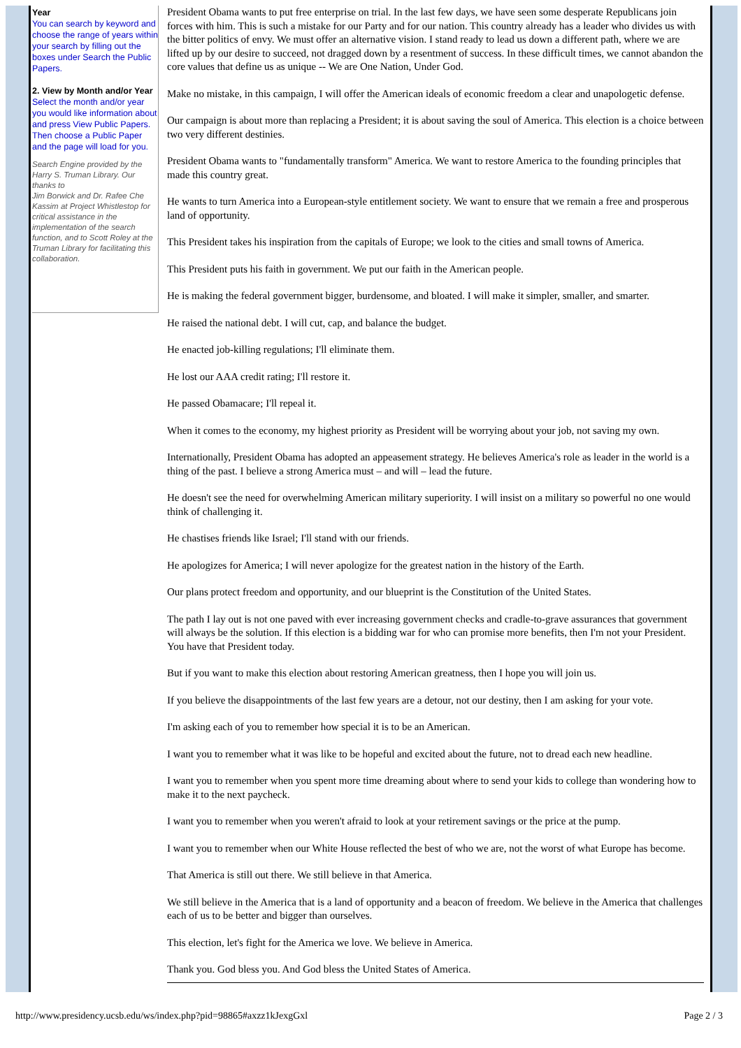Year
You can search by keyword and choose the range of years within your search by filling out the boxes under Search the Public Papers.
2. View by Month and/or Year
Select the month and/or year you would like information about and press View Public Papers. Then choose a Public Paper and the page will load for you.
Search Engine provided by the Harry S. Truman Library. Our thanks to
Jim Borwick and Dr. Rafee Che Kassim at Project Whistlestop for critical assistance in the implementation of the search function, and to Scott Roley at the Truman Library for facilitating this collaboration.
President Obama wants to put free enterprise on trial. In the last few days, we have seen some desperate Republicans join forces with him. This is such a mistake for our Party and for our nation. This country already has a leader who divides us with the bitter politics of envy. We must offer an alternative vision. I stand ready to lead us down a different path, where we are lifted up by our desire to succeed, not dragged down by a resentment of success. In these difficult times, we cannot abandon the core values that define us as unique -- We are One Nation, Under God.
Make no mistake, in this campaign, I will offer the American ideals of economic freedom a clear and unapologetic defense.
Our campaign is about more than replacing a President; it is about saving the soul of America. This election is a choice between two very different destinies.
President Obama wants to "fundamentally transform" America. We want to restore America to the founding principles that made this country great.
He wants to turn America into a European-style entitlement society. We want to ensure that we remain a free and prosperous land of opportunity.
This President takes his inspiration from the capitals of Europe; we look to the cities and small towns of America.
This President puts his faith in government. We put our faith in the American people.
He is making the federal government bigger, burdensome, and bloated. I will make it simpler, smaller, and smarter.
He raised the national debt. I will cut, cap, and balance the budget.
He enacted job-killing regulations; I'll eliminate them.
He lost our AAA credit rating; I'll restore it.
He passed Obamacare; I'll repeal it.
When it comes to the economy, my highest priority as President will be worrying about your job, not saving my own.
Internationally, President Obama has adopted an appeasement strategy. He believes America's role as leader in the world is a thing of the past. I believe a strong America must – and will – lead the future.
He doesn't see the need for overwhelming American military superiority. I will insist on a military so powerful no one would think of challenging it.
He chastises friends like Israel; I'll stand with our friends.
He apologizes for America; I will never apologize for the greatest nation in the history of the Earth.
Our plans protect freedom and opportunity, and our blueprint is the Constitution of the United States.
The path I lay out is not one paved with ever increasing government checks and cradle-to-grave assurances that government will always be the solution. If this election is a bidding war for who can promise more benefits, then I'm not your President. You have that President today.
But if you want to make this election about restoring American greatness, then I hope you will join us.
If you believe the disappointments of the last few years are a detour, not our destiny, then I am asking for your vote.
I'm asking each of you to remember how special it is to be an American.
I want you to remember what it was like to be hopeful and excited about the future, not to dread each new headline.
I want you to remember when you spent more time dreaming about where to send your kids to college than wondering how to make it to the next paycheck.
I want you to remember when you weren't afraid to look at your retirement savings or the price at the pump.
I want you to remember when our White House reflected the best of who we are, not the worst of what Europe has become.
That America is still out there. We still believe in that America.
We still believe in the America that is a land of opportunity and a beacon of freedom. We believe in the America that challenges each of us to be better and bigger than ourselves.
This election, let's fight for the America we love. We believe in America.
Thank you. God bless you. And God bless the United States of America.
http://www.presidency.ucsb.edu/ws/index.php?pid=98865#axzz1kJexgGxl Page 2 / 3